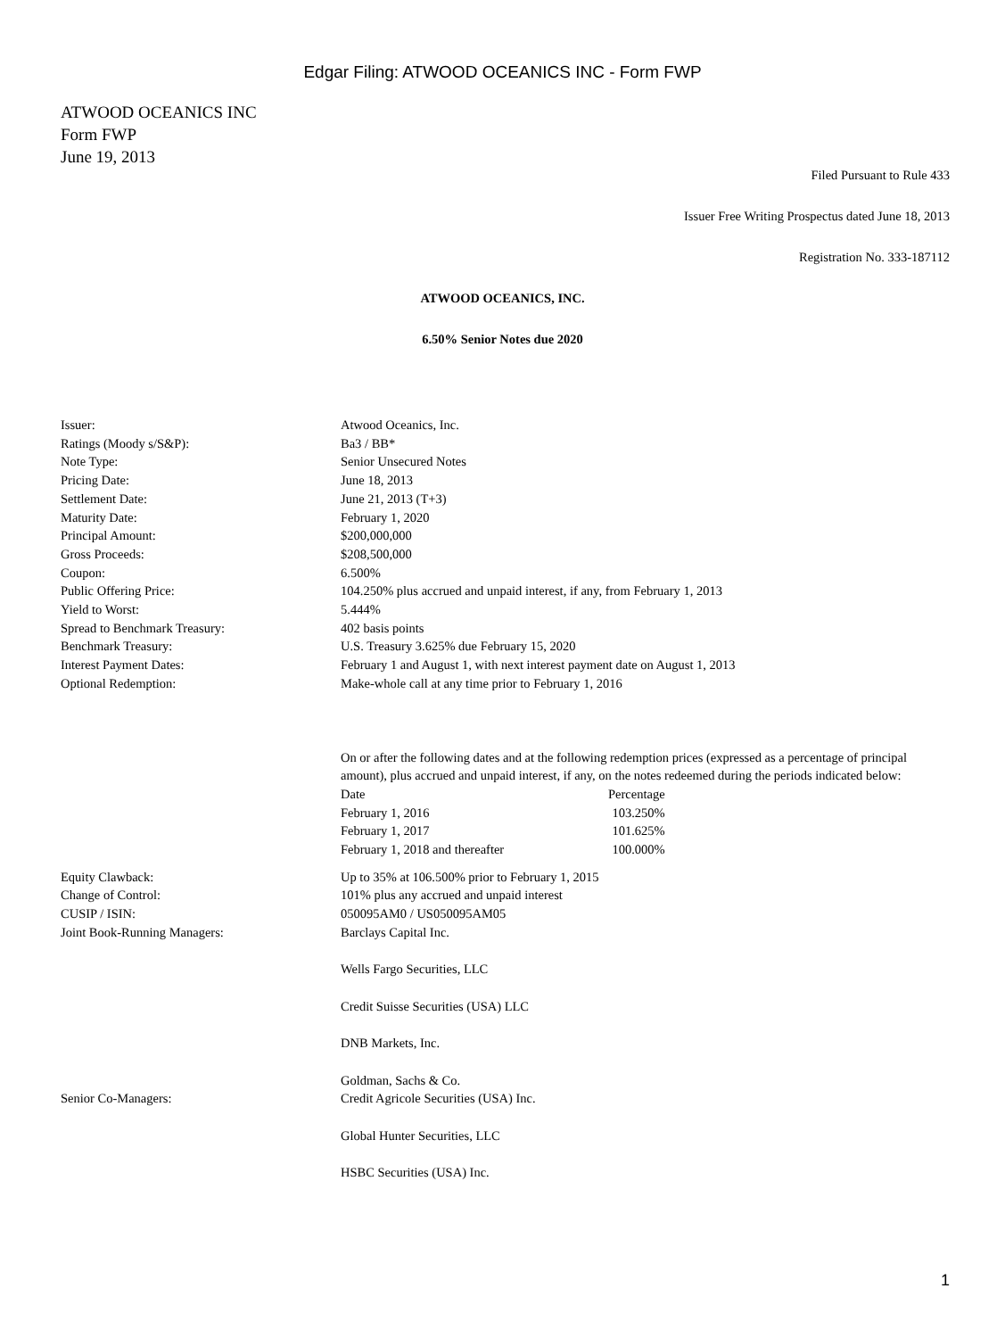Edgar Filing: ATWOOD OCEANICS INC - Form FWP
ATWOOD OCEANICS INC
Form FWP
June 19, 2013
Filed Pursuant to Rule 433
Issuer Free Writing Prospectus dated June 18, 2013
Registration No. 333-187112
ATWOOD OCEANICS, INC.
6.50% Senior Notes due 2020
| Issuer: | Atwood Oceanics, Inc. |
| Ratings (Moody s/S&P): | Ba3 / BB* |
| Note Type: | Senior Unsecured Notes |
| Pricing Date: | June 18, 2013 |
| Settlement Date: | June 21, 2013 (T+3) |
| Maturity Date: | February 1, 2020 |
| Principal Amount: | $200,000,000 |
| Gross Proceeds: | $208,500,000 |
| Coupon: | 6.500% |
| Public Offering Price: | 104.250% plus accrued and unpaid interest, if any, from February 1, 2013 |
| Yield to Worst: | 5.444% |
| Spread to Benchmark Treasury: | 402 basis points |
| Benchmark Treasury: | U.S. Treasury 3.625% due February 15, 2020 |
| Interest Payment Dates: | February 1 and August 1, with next interest payment date on August 1, 2013 |
| Optional Redemption: | Make-whole call at any time prior to February 1, 2016 |
| | On or after the following dates and at the following redemption prices (expressed as a percentage of principal amount), plus accrued and unpaid interest, if any, on the notes redeemed during the periods indicated below: / Date / Percentage / / February 1, 2016 / 103.250% / / February 1, 2017 / 101.625% / / February 1, 2018 and thereafter / 100.000% / |
| Equity Clawback: | Up to 35% at 106.500% prior to February 1, 2015 |
| Change of Control: | 101% plus any accrued and unpaid interest |
| CUSIP / ISIN: | 050095AM0 / US050095AM05 |
| Joint Book-Running Managers: | Barclays Capital Inc. Wells Fargo Securities, LLC Credit Suisse Securities (USA) LLC DNB Markets, Inc. Goldman, Sachs & Co. |
| Senior Co-Managers: | Credit Agricole Securities (USA) Inc. Global Hunter Securities, LLC HSBC Securities (USA) Inc. |
1